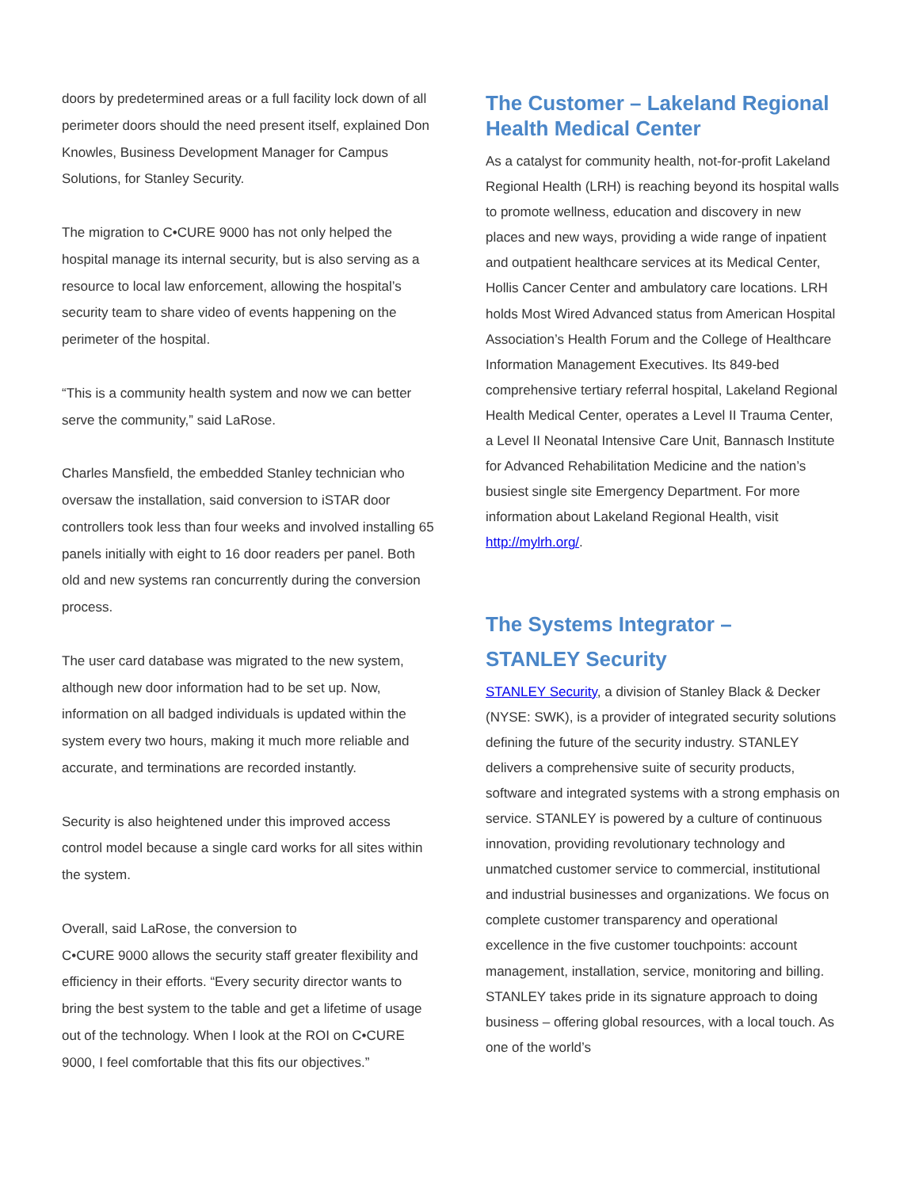doors by predetermined areas or a full facility lock down of all perimeter doors should the need present itself, explained Don Knowles, Business Development Manager for Campus Solutions, for Stanley Security.
The migration to C•CURE 9000 has not only helped the hospital manage its internal security, but is also serving as a resource to local law enforcement, allowing the hospital’s security team to share video of events happening on the perimeter of the hospital.
“This is a community health system and now we can better serve the community,” said LaRose.
Charles Mansfield, the embedded Stanley technician who oversaw the installation, said conversion to iSTAR door controllers took less than four weeks and involved installing 65 panels initially with eight to 16 door readers per panel. Both old and new systems ran concurrently during the conversion process.
The user card database was migrated to the new system, although new door information had to be set up. Now, information on all badged individuals is updated within the system every two hours, making it much more reliable and accurate, and terminations are recorded instantly.
Security is also heightened under this improved access control model because a single card works for all sites within the system.
Overall, said LaRose, the conversion to
C•CURE 9000 allows the security staff greater flexibility and efficiency in their efforts. “Every security director wants to bring the best system to the table and get a lifetime of usage out of the technology. When I look at the ROI on C•CURE 9000, I feel comfortable that this fits our objectives.”
The Customer – Lakeland Regional Health Medical Center
As a catalyst for community health, not-for-profit Lakeland Regional Health (LRH) is reaching beyond its hospital walls to promote wellness, education and discovery in new places and new ways, providing a wide range of inpatient and outpatient healthcare services at its Medical Center, Hollis Cancer Center and ambulatory care locations. LRH holds Most Wired Advanced status from American Hospital Association’s Health Forum and the College of Healthcare Information Management Executives. Its 849-bed comprehensive tertiary referral hospital, Lakeland Regional Health Medical Center, operates a Level II Trauma Center, a Level II Neonatal Intensive Care Unit, Bannasch Institute for Advanced Rehabilitation Medicine and the nation’s busiest single site Emergency Department. For more information about Lakeland Regional Health, visit http://mylrh.org/.
The Systems Integrator –
STANLEY Security
STANLEY Security, a division of Stanley Black & Decker (NYSE: SWK), is a provider of integrated security solutions defining the future of the security industry. STANLEY delivers a comprehensive suite of security products, software and integrated systems with a strong emphasis on service. STANLEY is powered by a culture of continuous innovation, providing revolutionary technology and unmatched customer service to commercial, institutional and industrial businesses and organizations. We focus on complete customer transparency and operational excellence in the five customer touchpoints: account management, installation, service, monitoring and billing. STANLEY takes pride in its signature approach to doing business – offering global resources, with a local touch. As one of the world’s